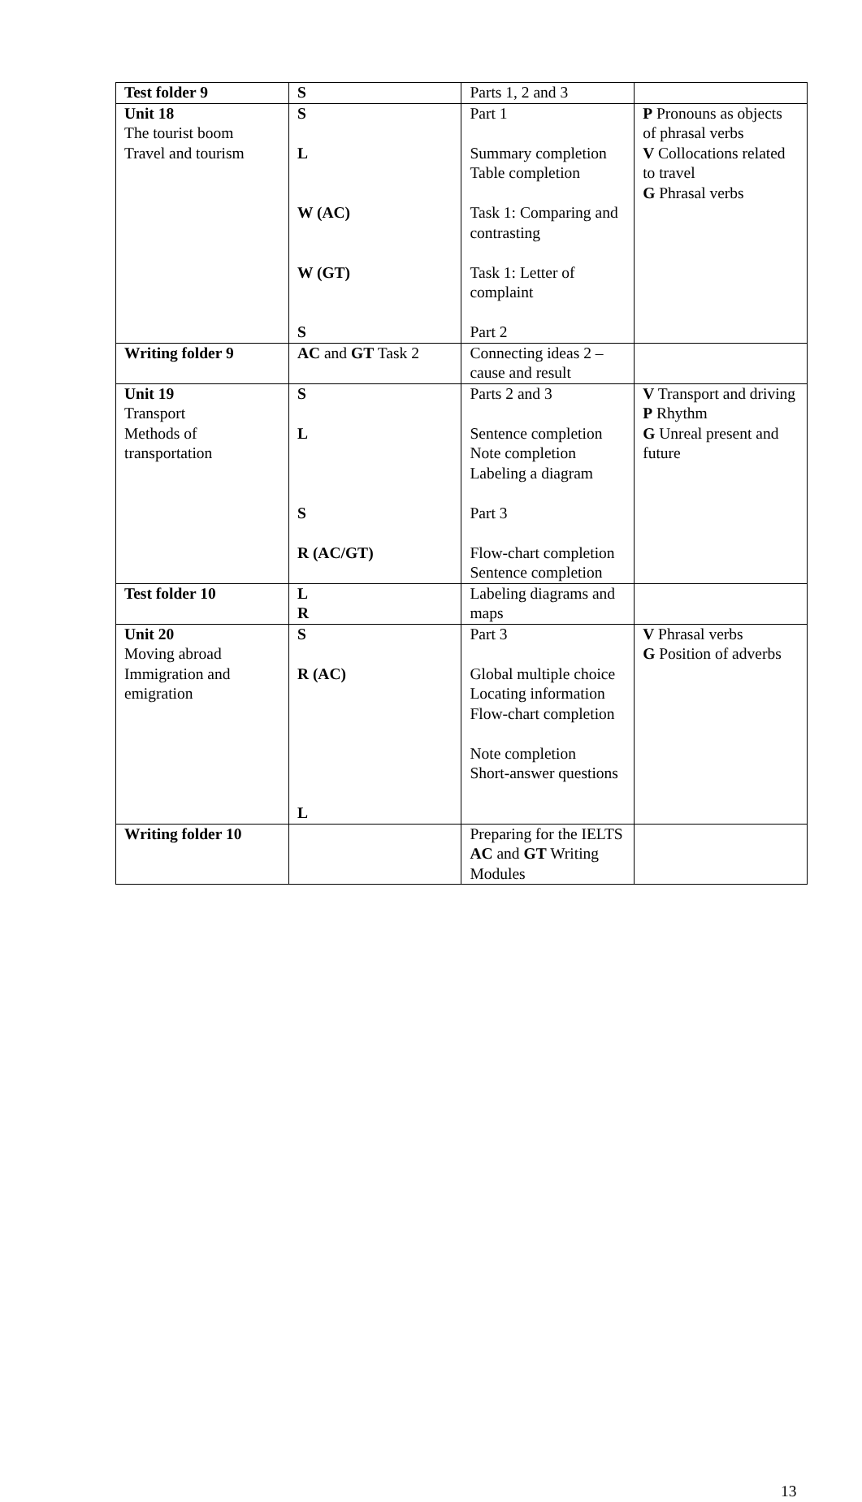| Test folder 9 | S | Parts 1, 2 and 3 | |
| Unit 18 The tourist boom Travel and tourism | S L W (AC) W (GT) S | Part 1 Summary completion Table completion Task 1: Comparing and contrasting Task 1: Letter of complaint Part 2 | P Pronouns as objects of phrasal verbs V Collocations related to travel G Phrasal verbs |
| Writing folder 9 | AC and GT Task 2 | Connecting ideas 2 – cause and result | |
| Unit 19 Transport Methods of transportation | S L S R (AC/GT) | Parts 2 and 3 Sentence completion Note completion Labeling a diagram Part 3 Flow-chart completion Sentence completion | V Transport and driving P Rhythm G Unreal present and future |
| Test folder 10 | L R | Labeling diagrams and maps | |
| Unit 20 Moving abroad Immigration and emigration | S R (AC) L | Part 3 Global multiple choice Locating information Flow-chart completion Note completion Short-answer questions | V Phrasal verbs G Position of adverbs |
| Writing folder 10 | | Preparing for the IELTS AC and GT Writing Modules | |
13